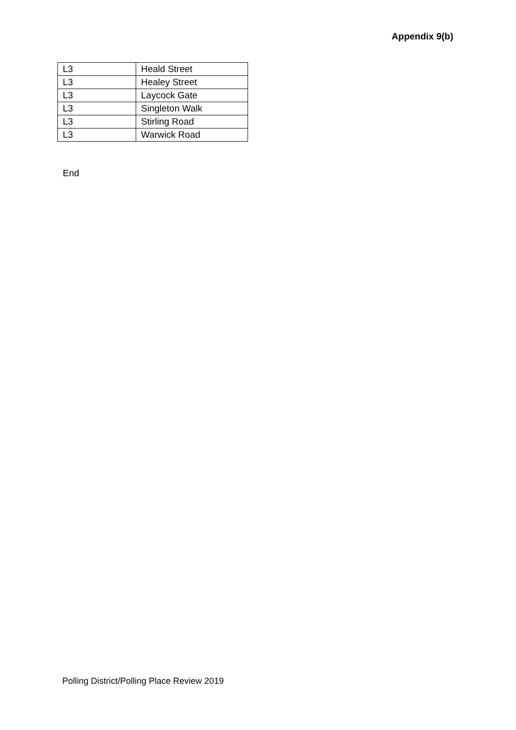Appendix 9(b)
| L3 | Heald Street |
| L3 | Healey Street |
| L3 | Laycock Gate |
| L3 | Singleton Walk |
| L3 | Stirling Road |
| L3 | Warwick Road |
End
Polling District/Polling Place Review 2019